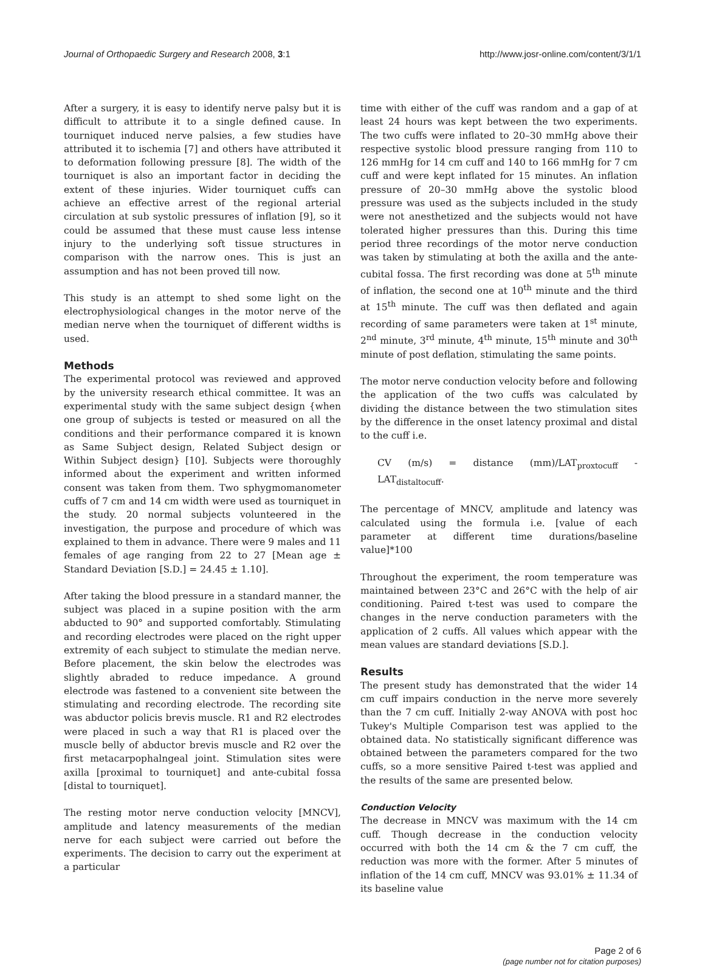Journal of Orthopaedic Surgery and Research 2008, 3:1 http://www.josr-online.com/content/3/1/1
After a surgery, it is easy to identify nerve palsy but it is difficult to attribute it to a single defined cause. In tourniquet induced nerve palsies, a few studies have attributed it to ischemia [7] and others have attributed it to deformation following pressure [8]. The width of the tourniquet is also an important factor in deciding the extent of these injuries. Wider tourniquet cuffs can achieve an effective arrest of the regional arterial circulation at sub systolic pressures of inflation [9], so it could be assumed that these must cause less intense injury to the underlying soft tissue structures in comparison with the narrow ones. This is just an assumption and has not been proved till now.
This study is an attempt to shed some light on the electrophysiological changes in the motor nerve of the median nerve when the tourniquet of different widths is used.
Methods
The experimental protocol was reviewed and approved by the university research ethical committee. It was an experimental study with the same subject design {when one group of subjects is tested or measured on all the conditions and their performance compared it is known as Same Subject design, Related Subject design or Within Subject design} [10]. Subjects were thoroughly informed about the experiment and written informed consent was taken from them. Two sphygmomanometer cuffs of 7 cm and 14 cm width were used as tourniquet in the study. 20 normal subjects volunteered in the investigation, the purpose and procedure of which was explained to them in advance. There were 9 males and 11 females of age ranging from 22 to 27 [Mean age ± Standard Deviation [S.D.] = 24.45 ± 1.10].
After taking the blood pressure in a standard manner, the subject was placed in a supine position with the arm abducted to 90° and supported comfortably. Stimulating and recording electrodes were placed on the right upper extremity of each subject to stimulate the median nerve. Before placement, the skin below the electrodes was slightly abraded to reduce impedance. A ground electrode was fastened to a convenient site between the stimulating and recording electrode. The recording site was abductor policis brevis muscle. R1 and R2 electrodes were placed in such a way that R1 is placed over the muscle belly of abductor brevis muscle and R2 over the first metacarpophalngeal joint. Stimulation sites were axilla [proximal to tourniquet] and ante-cubital fossa [distal to tourniquet].
The resting motor nerve conduction velocity [MNCV], amplitude and latency measurements of the median nerve for each subject were carried out before the experiments. The decision to carry out the experiment at a particular
time with either of the cuff was random and a gap of at least 24 hours was kept between the two experiments. The two cuffs were inflated to 20–30 mmHg above their respective systolic blood pressure ranging from 110 to 126 mmHg for 14 cm cuff and 140 to 166 mmHg for 7 cm cuff and were kept inflated for 15 minutes. An inflation pressure of 20–30 mmHg above the systolic blood pressure was used as the subjects included in the study were not anesthetized and the subjects would not have tolerated higher pressures than this. During this time period three recordings of the motor nerve conduction was taken by stimulating at both the axilla and the ante-cubital fossa. The first recording was done at 5<sup>th</sup> minute of inflation, the second one at 10<sup>th</sup> minute and the third at 15<sup>th</sup> minute. The cuff was then deflated and again recording of same parameters were taken at 1<sup>st</sup> minute, 2<sup>nd</sup> minute, 3<sup>rd</sup> minute, 4<sup>th</sup> minute, 15<sup>th</sup> minute and 30<sup>th</sup> minute of post deflation, stimulating the same points.
The motor nerve conduction velocity before and following the application of the two cuffs was calculated by dividing the distance between the two stimulation sites by the difference in the onset latency proximal and distal to the cuff i.e.
CV (m/s) = distance (mm)/LAT<sub>proxtocuff</sub> - LAT<sub>distaltocuff</sub>.
The percentage of MNCV, amplitude and latency was calculated using the formula i.e. [value of each parameter at different time durations/baseline value]*100
Throughout the experiment, the room temperature was maintained between 23°C and 26°C with the help of air conditioning. Paired t-test was used to compare the changes in the nerve conduction parameters with the application of 2 cuffs. All values which appear with the mean values are standard deviations [S.D.].
Results
The present study has demonstrated that the wider 14 cm cuff impairs conduction in the nerve more severely than the 7 cm cuff. Initially 2-way ANOVA with post hoc Tukey's Multiple Comparison test was applied to the obtained data. No statistically significant difference was obtained between the parameters compared for the two cuffs, so a more sensitive Paired t-test was applied and the results of the same are presented below.
Conduction Velocity
The decrease in MNCV was maximum with the 14 cm cuff. Though decrease in the conduction velocity occurred with both the 14 cm & the 7 cm cuff, the reduction was more with the former. After 5 minutes of inflation of the 14 cm cuff, MNCV was 93.01% ± 11.34 of its baseline value
Page 2 of 6
(page number not for citation purposes)